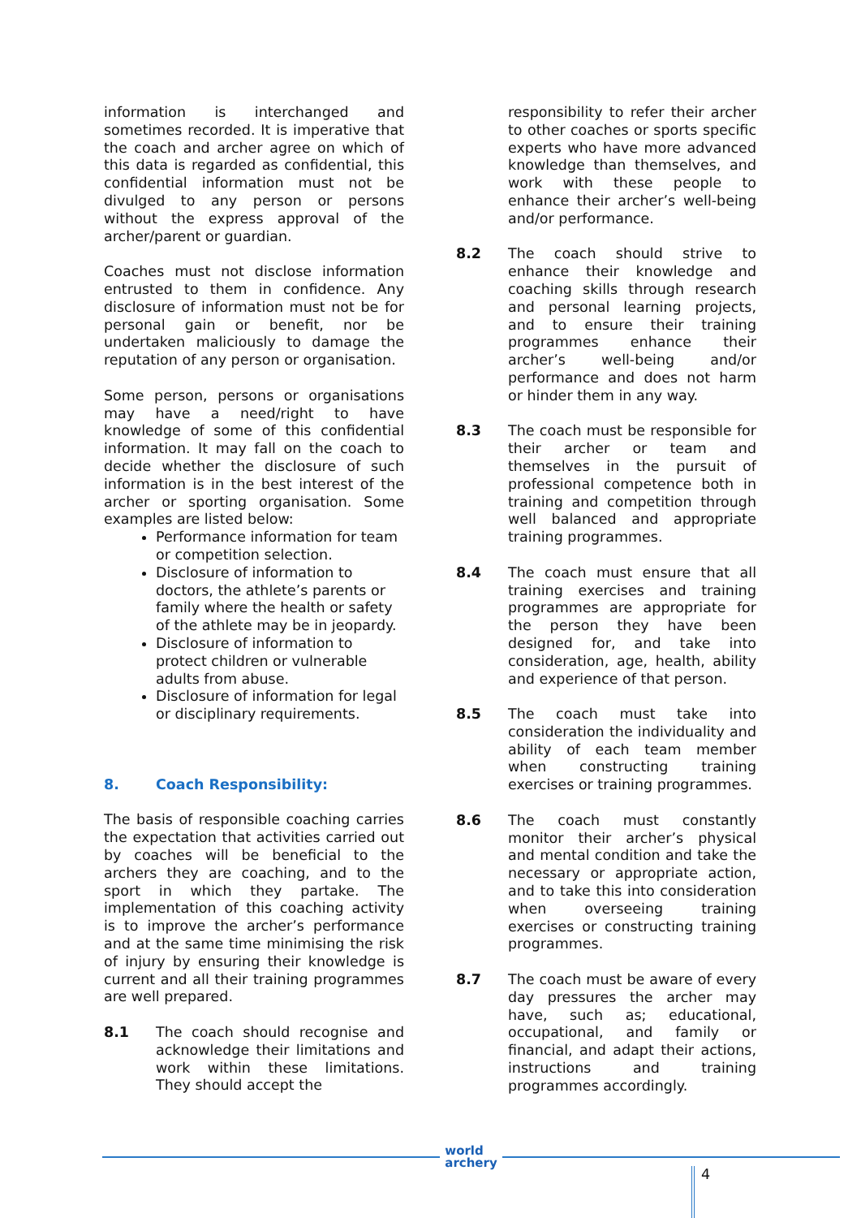information is interchanged and sometimes recorded. It is imperative that the coach and archer agree on which of this data is regarded as confidential, this confidential information must not be divulged to any person or persons without the express approval of the archer/parent or guardian.
Coaches must not disclose information entrusted to them in confidence. Any disclosure of information must not be for personal gain or benefit, nor be undertaken maliciously to damage the reputation of any person or organisation.
Some person, persons or organisations may have a need/right to have knowledge of some of this confidential information. It may fall on the coach to decide whether the disclosure of such information is in the best interest of the archer or sporting organisation. Some examples are listed below:
Performance information for team or competition selection.
Disclosure of information to doctors, the athlete’s parents or family where the health or safety of the athlete may be in jeopardy.
Disclosure of information to protect children or vulnerable adults from abuse.
Disclosure of information for legal or disciplinary requirements.
8. Coach Responsibility:
The basis of responsible coaching carries the expectation that activities carried out by coaches will be beneficial to the archers they are coaching, and to the sport in which they partake. The implementation of this coaching activity is to improve the archer’s performance and at the same time minimising the risk of injury by ensuring their knowledge is current and all their training programmes are well prepared.
8.1 The coach should recognise and acknowledge their limitations and work within these limitations. They should accept the
responsibility to refer their archer to other coaches or sports specific experts who have more advanced knowledge than themselves, and work with these people to enhance their archer’s well-being and/or performance.
8.2 The coach should strive to enhance their knowledge and coaching skills through research and personal learning projects, and to ensure their training programmes enhance their archer’s well-being and/or performance and does not harm or hinder them in any way.
8.3 The coach must be responsible for their archer or team and themselves in the pursuit of professional competence both in training and competition through well balanced and appropriate training programmes.
8.4 The coach must ensure that all training exercises and training programmes are appropriate for the person they have been designed for, and take into consideration, age, health, ability and experience of that person.
8.5 The coach must take into consideration the individuality and ability of each team member when constructing training exercises or training programmes.
8.6 The coach must constantly monitor their archer’s physical and mental condition and take the necessary or appropriate action, and to take this into consideration when overseeing training exercises or constructing training programmes.
8.7 The coach must be aware of every day pressures the archer may have, such as; educational, occupational, and family or financial, and adapt their actions, instructions and training programmes accordingly.
world
archery
4